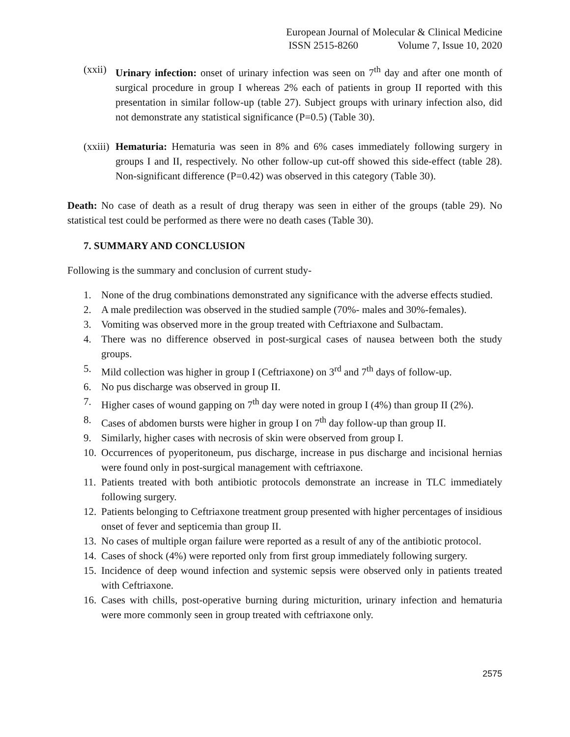European Journal of Molecular & Clinical Medicine
ISSN 2515-8260 Volume 7, Issue 10, 2020
(xxii)
Urinary infection: onset of urinary infection was seen on 7<sup>th</sup> day and after one month of surgical procedure in group I whereas 2% each of patients in group II reported with this presentation in similar follow-up (table 27). Subject groups with urinary infection also, did not demonstrate any statistical significance (P=0.5) (Table 30).
(xxiii)
Hematuria: Hematuria was seen in 8% and 6% cases immediately following surgery in groups I and II, respectively. No other follow-up cut-off showed this side-effect (table 28). Non-significant difference (P=0.42) was observed in this category (Table 30).
Death: No case of death as a result of drug therapy was seen in either of the groups (table 29). No statistical test could be performed as there were no death cases (Table 30).
7. SUMMARY AND CONCLUSION
Following is the summary and conclusion of current study-
1. None of the drug combinations demonstrated any significance with the adverse effects studied.
2. A male predilection was observed in the studied sample (70%- males and 30%-females).
3. Vomiting was observed more in the group treated with Ceftriaxone and Sulbactam.
4. There was no difference observed in post-surgical cases of nausea between both the study groups.
5. Mild collection was higher in group I (Ceftriaxone) on 3<sup>rd</sup> and 7<sup>th</sup> days of follow-up.
6. No pus discharge was observed in group II.
7. Higher cases of wound gapping on 7<sup>th</sup> day were noted in group I (4%) than group II (2%).
8. Cases of abdomen bursts were higher in group I on 7<sup>th</sup> day follow-up than group II.
9. Similarly, higher cases with necrosis of skin were observed from group I.
10. Occurrences of pyoperitoneum, pus discharge, increase in pus discharge and incisional hernias were found only in post-surgical management with ceftriaxone.
11. Patients treated with both antibiotic protocols demonstrate an increase in TLC immediately following surgery.
12. Patients belonging to Ceftriaxone treatment group presented with higher percentages of insidious onset of fever and septicemia than group II.
13. No cases of multiple organ failure were reported as a result of any of the antibiotic protocol.
14. Cases of shock (4%) were reported only from first group immediately following surgery.
15. Incidence of deep wound infection and systemic sepsis were observed only in patients treated with Ceftriaxone.
16. Cases with chills, post-operative burning during micturition, urinary infection and hematuria were more commonly seen in group treated with ceftriaxone only.
2575